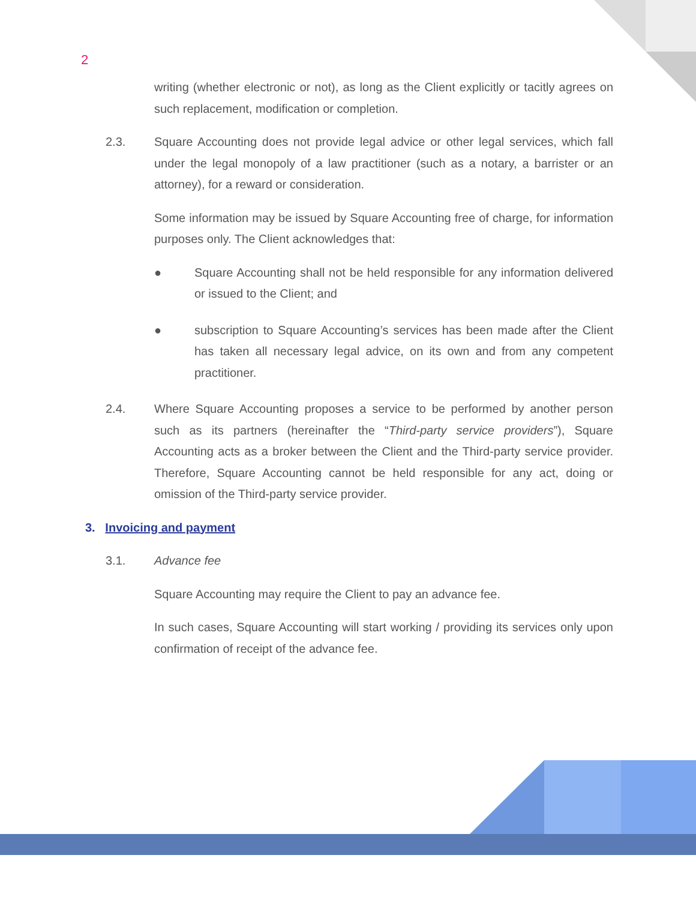2
writing (whether electronic or not), as long as the Client explicitly or tacitly agrees on such replacement, modification or completion.
2.3. Square Accounting does not provide legal advice or other legal services, which fall under the legal monopoly of a law practitioner (such as a notary, a barrister or an attorney), for a reward or consideration.
Some information may be issued by Square Accounting free of charge, for information purposes only. The Client acknowledges that:
● Square Accounting shall not be held responsible for any information delivered or issued to the Client; and
● subscription to Square Accounting’s services has been made after the Client has taken all necessary legal advice, on its own and from any competent practitioner.
2.4. Where Square Accounting proposes a service to be performed by another person such as its partners (hereinafter the “Third-party service providers”), Square Accounting acts as a broker between the Client and the Third-party service provider. Therefore, Square Accounting cannot be held responsible for any act, doing or omission of the Third-party service provider.
3. Invoicing and payment
3.1. Advance fee
Square Accounting may require the Client to pay an advance fee.
In such cases, Square Accounting will start working / providing its services only upon confirmation of receipt of the advance fee.